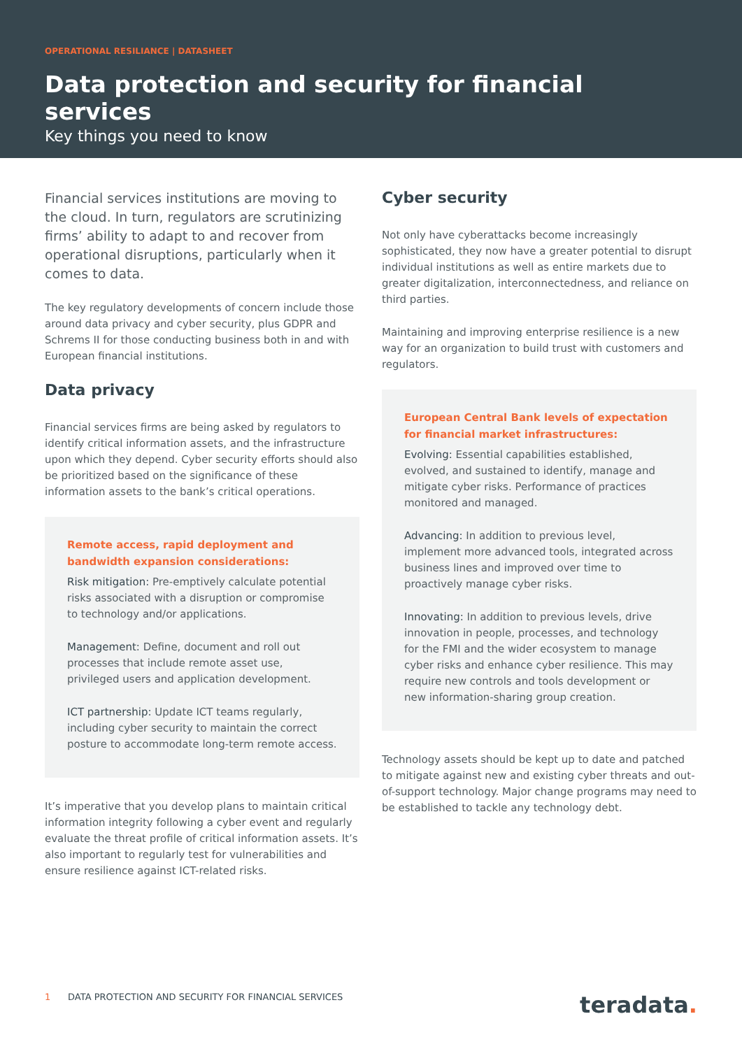OPERATIONAL RESILIANCE | DATASHEET
Data protection and security for financial services
Key things you need to know
Financial services institutions are moving to the cloud. In turn, regulators are scrutinizing firms’ ability to adapt to and recover from operational disruptions, particularly when it comes to data.
The key regulatory developments of concern include those around data privacy and cyber security, plus GDPR and Schrems II for those conducting business both in and with European financial institutions.
Data privacy
Financial services firms are being asked by regulators to identify critical information assets, and the infrastructure upon which they depend. Cyber security efforts should also be prioritized based on the significance of these information assets to the bank’s critical operations.
Remote access, rapid deployment and bandwidth expansion considerations:
Risk mitigation: Pre-emptively calculate potential risks associated with a disruption or compromise to technology and/or applications.
Management: Define, document and roll out processes that include remote asset use, privileged users and application development.
ICT partnership: Update ICT teams regularly, including cyber security to maintain the correct posture to accommodate long-term remote access.
It’s imperative that you develop plans to maintain critical information integrity following a cyber event and regularly evaluate the threat profile of critical information assets. It’s also important to regularly test for vulnerabilities and ensure resilience against ICT-related risks.
Cyber security
Not only have cyberattacks become increasingly sophisticated, they now have a greater potential to disrupt individual institutions as well as entire markets due to greater digitalization, interconnectedness, and reliance on third parties.
Maintaining and improving enterprise resilience is a new way for an organization to build trust with customers and regulators.
European Central Bank levels of expectation for financial market infrastructures:
Evolving: Essential capabilities established, evolved, and sustained to identify, manage and mitigate cyber risks. Performance of practices monitored and managed.
Advancing: In addition to previous level, implement more advanced tools, integrated across business lines and improved over time to proactively manage cyber risks.
Innovating: In addition to previous levels, drive innovation in people, processes, and technology for the FMI and the wider ecosystem to manage cyber risks and enhance cyber resilience. This may require new controls and tools development or new information-sharing group creation.
Technology assets should be kept up to date and patched to mitigate against new and existing cyber threats and out-of-support technology. Major change programs may need to be established to tackle any technology debt.
1 DATA PROTECTION AND SECURITY FOR FINANCIAL SERVICES teradata.